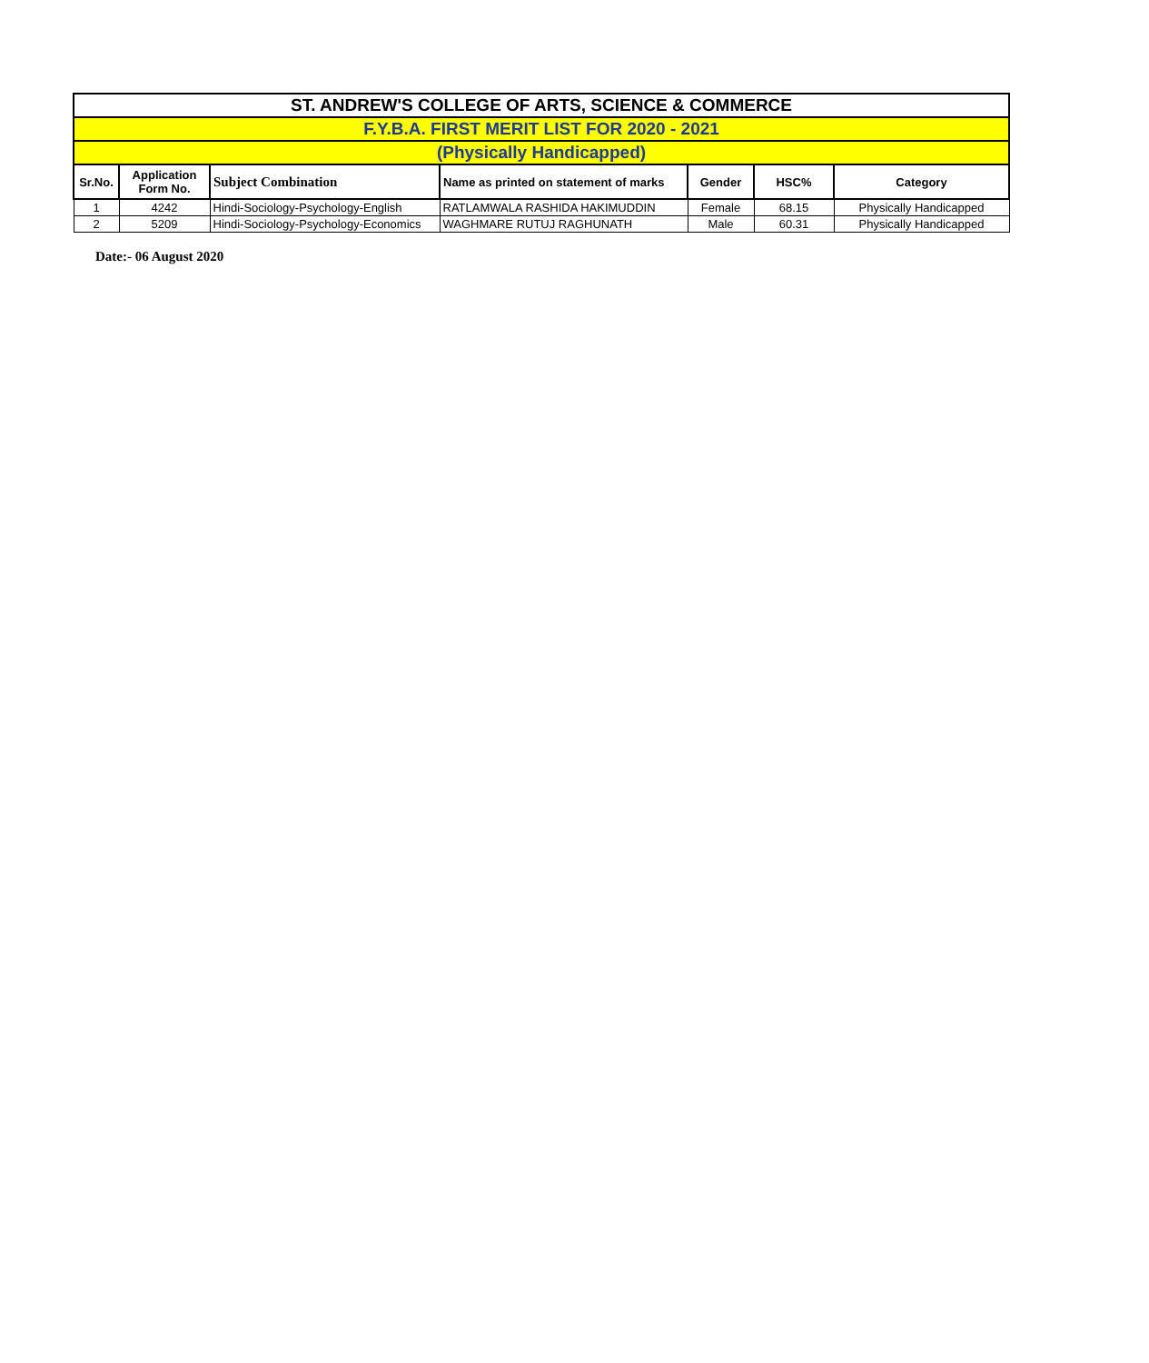| ST. ANDREW'S COLLEGE OF ARTS, SCIENCE & COMMERCE | | | | | | |
| F.Y.B.A. FIRST MERIT LIST FOR 2020 - 2021 | | | | | | |
| (Physically Handicapped) | | | | | | |
| Sr.No. | Application Form No. | Subject Combination | Name as printed on statement of marks | Gender | HSC% | Category |
| 1 | 4242 | Hindi-Sociology-Psychology-English | RATLAMWALA RASHIDA HAKIMUDDIN | Female | 68.15 | Physically Handicapped |
| 2 | 5209 | Hindi-Sociology-Psychology-Economics | WAGHMARE RUTUJ RAGHUNATH | Male | 60.31 | Physically Handicapped |
Date:- 06 August 2020